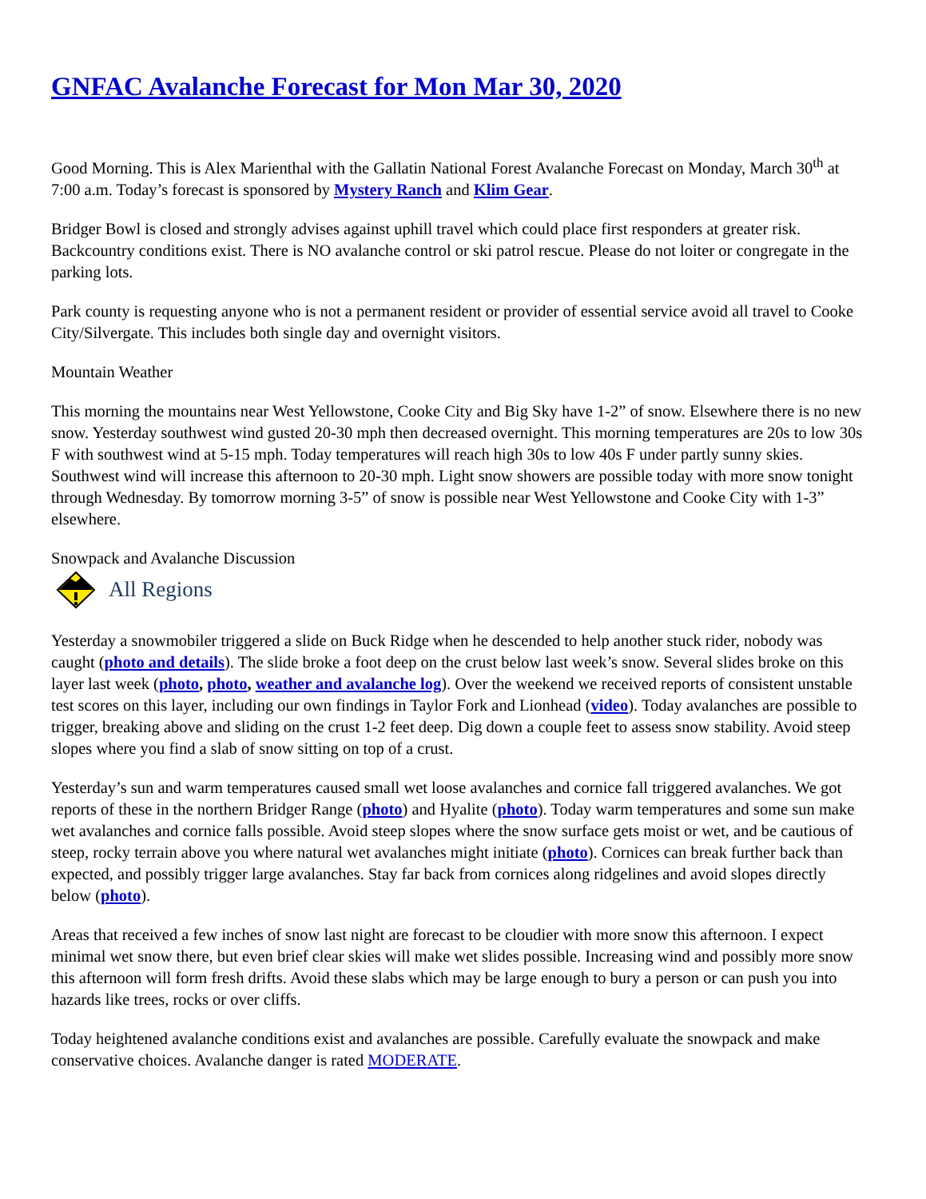GNFAC Avalanche Forecast for Mon Mar 30, 2020
Good Morning. This is Alex Marienthal with the Gallatin National Forest Avalanche Forecast on Monday, March 30<sup>th</sup> at 7:00 a.m. Today’s forecast is sponsored by Mystery Ranch and Klim Gear.
Bridger Bowl is closed and strongly advises against uphill travel which could place first responders at greater risk. Backcountry conditions exist. There is NO avalanche control or ski patrol rescue. Please do not loiter or congregate in the parking lots.
Park county is requesting anyone who is not a permanent resident or provider of essential service avoid all travel to Cooke City/Silvergate. This includes both single day and overnight visitors.
Mountain Weather
This morning the mountains near West Yellowstone, Cooke City and Big Sky have 1-2” of snow. Elsewhere there is no new snow. Yesterday southwest wind gusted 20-30 mph then decreased overnight. This morning temperatures are 20s to low 30s F with southwest wind at 5-15 mph. Today temperatures will reach high 30s to low 40s F under partly sunny skies. Southwest wind will increase this afternoon to 20-30 mph. Light snow showers are possible today with more snow tonight through Wednesday. By tomorrow morning 3-5” of snow is possible near West Yellowstone and Cooke City with 1-3” elsewhere.
Snowpack and Avalanche Discussion
All Regions
Yesterday a snowmobiler triggered a slide on Buck Ridge when he descended to help another stuck rider, nobody was caught (photo and details). The slide broke a foot deep on the crust below last week’s snow. Several slides broke on this layer last week (photo, photo, weather and avalanche log). Over the weekend we received reports of consistent unstable test scores on this layer, including our own findings in Taylor Fork and Lionhead (video). Today avalanches are possible to trigger, breaking above and sliding on the crust 1-2 feet deep. Dig down a couple feet to assess snow stability. Avoid steep slopes where you find a slab of snow sitting on top of a crust.
Yesterday’s sun and warm temperatures caused small wet loose avalanches and cornice fall triggered avalanches. We got reports of these in the northern Bridger Range (photo) and Hyalite (photo). Today warm temperatures and some sun make wet avalanches and cornice falls possible. Avoid steep slopes where the snow surface gets moist or wet, and be cautious of steep, rocky terrain above you where natural wet avalanches might initiate (photo). Cornices can break further back than expected, and possibly trigger large avalanches. Stay far back from cornices along ridgelines and avoid slopes directly below (photo).
Areas that received a few inches of snow last night are forecast to be cloudier with more snow this afternoon. I expect minimal wet snow there, but even brief clear skies will make wet slides possible. Increasing wind and possibly more snow this afternoon will form fresh drifts. Avoid these slabs which may be large enough to bury a person or can push you into hazards like trees, rocks or over cliffs.
Today heightened avalanche conditions exist and avalanches are possible. Carefully evaluate the snowpack and make conservative choices. Avalanche danger is rated MODERATE.